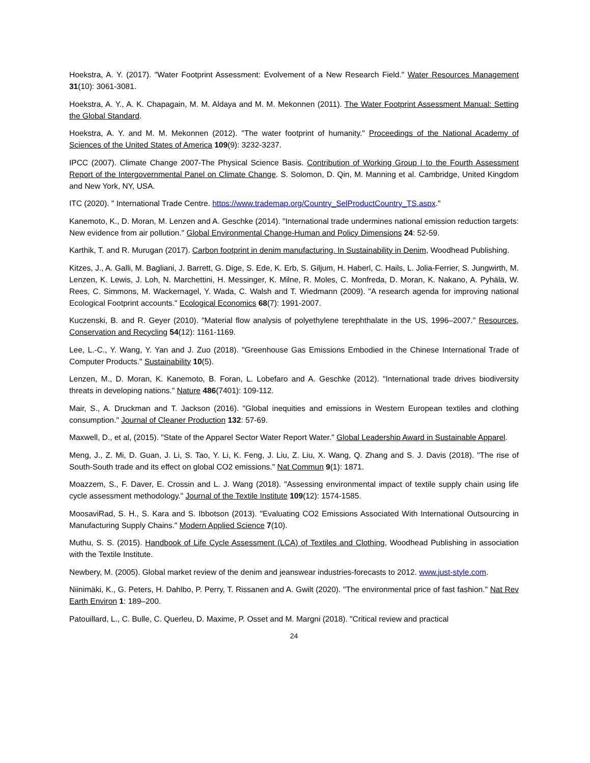Hoekstra, A. Y. (2017). "Water Footprint Assessment: Evolvement of a New Research Field." Water Resources Management 31(10): 3061-3081.
Hoekstra, A. Y., A. K. Chapagain, M. M. Aldaya and M. M. Mekonnen (2011). The Water Footprint Assessment Manual: Setting the Global Standard.
Hoekstra, A. Y. and M. M. Mekonnen (2012). "The water footprint of humanity." Proceedings of the National Academy of Sciences of the United States of America 109(9): 3232-3237.
IPCC (2007). Climate Change 2007-The Physical Science Basis. Contribution of Working Group I to the Fourth Assessment Report of the Intergovernmental Panel on Climate Change. S. Solomon, D. Qin, M. Manning et al. Cambridge, United Kingdom and New York, NY, USA.
ITC (2020). " International Trade Centre. https://www.trademap.org/Country_SelProductCountry_TS.aspx."
Kanemoto, K., D. Moran, M. Lenzen and A. Geschke (2014). "International trade undermines national emission reduction targets: New evidence from air pollution." Global Environmental Change-Human and Policy Dimensions 24: 52-59.
Karthik, T. and R. Murugan (2017). Carbon footprint in denim manufacturing. In Sustainability in Denim, Woodhead Publishing.
Kitzes, J., A. Galli, M. Bagliani, J. Barrett, G. Dige, S. Ede, K. Erb, S. Giljum, H. Haberl, C. Hails, L. Jolia-Ferrier, S. Jungwirth, M. Lenzen, K. Lewis, J. Loh, N. Marchettini, H. Messinger, K. Milne, R. Moles, C. Monfreda, D. Moran, K. Nakano, A. Pyhälä, W. Rees, C. Simmons, M. Wackernagel, Y. Wada, C. Walsh and T. Wiedmann (2009). "A research agenda for improving national Ecological Footprint accounts." Ecological Economics 68(7): 1991-2007.
Kuczenski, B. and R. Geyer (2010). "Material flow analysis of polyethylene terephthalate in the US, 1996–2007." Resources, Conservation and Recycling 54(12): 1161-1169.
Lee, L.-C., Y. Wang, Y. Yan and J. Zuo (2018). "Greenhouse Gas Emissions Embodied in the Chinese International Trade of Computer Products." Sustainability 10(5).
Lenzen, M., D. Moran, K. Kanemoto, B. Foran, L. Lobefaro and A. Geschke (2012). "International trade drives biodiversity threats in developing nations." Nature 486(7401): 109-112.
Mair, S., A. Druckman and T. Jackson (2016). "Global inequities and emissions in Western European textiles and clothing consumption." Journal of Cleaner Production 132: 57-69.
Maxwell, D., et al, (2015). "State of the Apparel Sector Water Report Water." Global Leadership Award in Sustainable Apparel.
Meng, J., Z. Mi, D. Guan, J. Li, S. Tao, Y. Li, K. Feng, J. Liu, Z. Liu, X. Wang, Q. Zhang and S. J. Davis (2018). "The rise of South-South trade and its effect on global CO2 emissions." Nat Commun 9(1): 1871.
Moazzem, S., F. Daver, E. Crossin and L. J. Wang (2018). "Assessing environmental impact of textile supply chain using life cycle assessment methodology." Journal of the Textile Institute 109(12): 1574-1585.
MoosaviRad, S. H., S. Kara and S. Ibbotson (2013). "Evaluating CO2 Emissions Associated With International Outsourcing in Manufacturing Supply Chains." Modern Applied Science 7(10).
Muthu, S. S. (2015). Handbook of Life Cycle Assessment (LCA) of Textiles and Clothing, Woodhead Publishing in association with the Textile Institute.
Newbery, M. (2005). Global market review of the denim and jeanswear industries-forecasts to 2012. www.just-style.com.
Niinimäki, K., G. Peters, H. Dahlbo, P. Perry, T. Rissanen and A. Gwilt (2020). "The environmental price of fast fashion." Nat Rev Earth Environ 1: 189–200.
Patouillard, L., C. Bulle, C. Querleu, D. Maxime, P. Osset and M. Margni (2018). "Critical review and practical
24